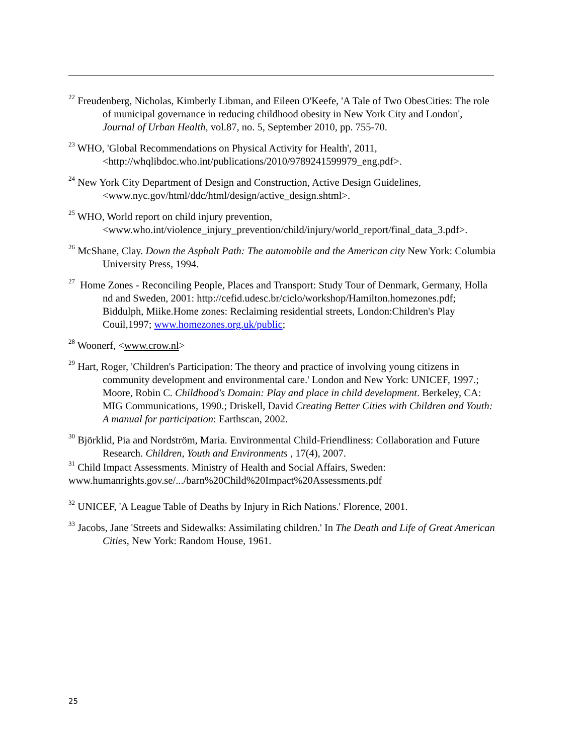<sup>22</sup> Freudenberg, Nicholas, Kimberly Libman, and Eileen O'Keefe, 'A Tale of Two ObesCities: The role of municipal governance in reducing childhood obesity in New York City and London', Journal of Urban Health, vol.87, no. 5, September 2010, pp. 755-70.
<sup>23</sup> WHO, 'Global Recommendations on Physical Activity for Health', 2011, <http://whqlibdoc.who.int/publications/2010/9789241599979_eng.pdf>.
<sup>24</sup> New York City Department of Design and Construction, Active Design Guidelines, <www.nyc.gov/html/ddc/html/design/active_design.shtml>.
<sup>25</sup> WHO, World report on child injury prevention, <www.who.int/violence_injury_prevention/child/injury/world_report/final_data_3.pdf>.
<sup>26</sup> McShane, Clay. Down the Asphalt Path: The automobile and the American city New York: Columbia University Press, 1994.
<sup>27</sup> Home Zones - Reconciling People, Places and Transport: Study Tour of Denmark, Germany, Holla nd and Sweden, 2001: http://cefid.udesc.br/ciclo/workshop/Hamilton.homezones.pdf; Biddulph, Miike.Home zones: Reclaiming residential streets, London:Children's Play Couil,1997; www.homezones.org.uk/public;
<sup>28</sup> Woonerf, <www.crow.nl>
<sup>29</sup> Hart, Roger, 'Children's Participation: The theory and practice of involving young citizens in community development and environmental care.' London and New York: UNICEF, 1997.; Moore, Robin C. Childhood's Domain: Play and place in child development. Berkeley, CA: MIG Communications, 1990.; Driskell, David Creating Better Cities with Children and Youth: A manual for participation: Earthscan, 2002.
<sup>30</sup> Björklid, Pia and Nordström, Maria. Environmental Child-Friendliness: Collaboration and Future Research. Children, Youth and Environments , 17(4), 2007.
<sup>31</sup> Child Impact Assessments. Ministry of Health and Social Affairs, Sweden: www.humanrights.gov.se/.../barn%20Child%20Impact%20Assessments.pdf
<sup>32</sup> UNICEF, 'A League Table of Deaths by Injury in Rich Nations.' Florence, 2001.
<sup>33</sup> Jacobs, Jane 'Streets and Sidewalks: Assimilating children.' In The Death and Life of Great American Cities, New York: Random House, 1961.
25